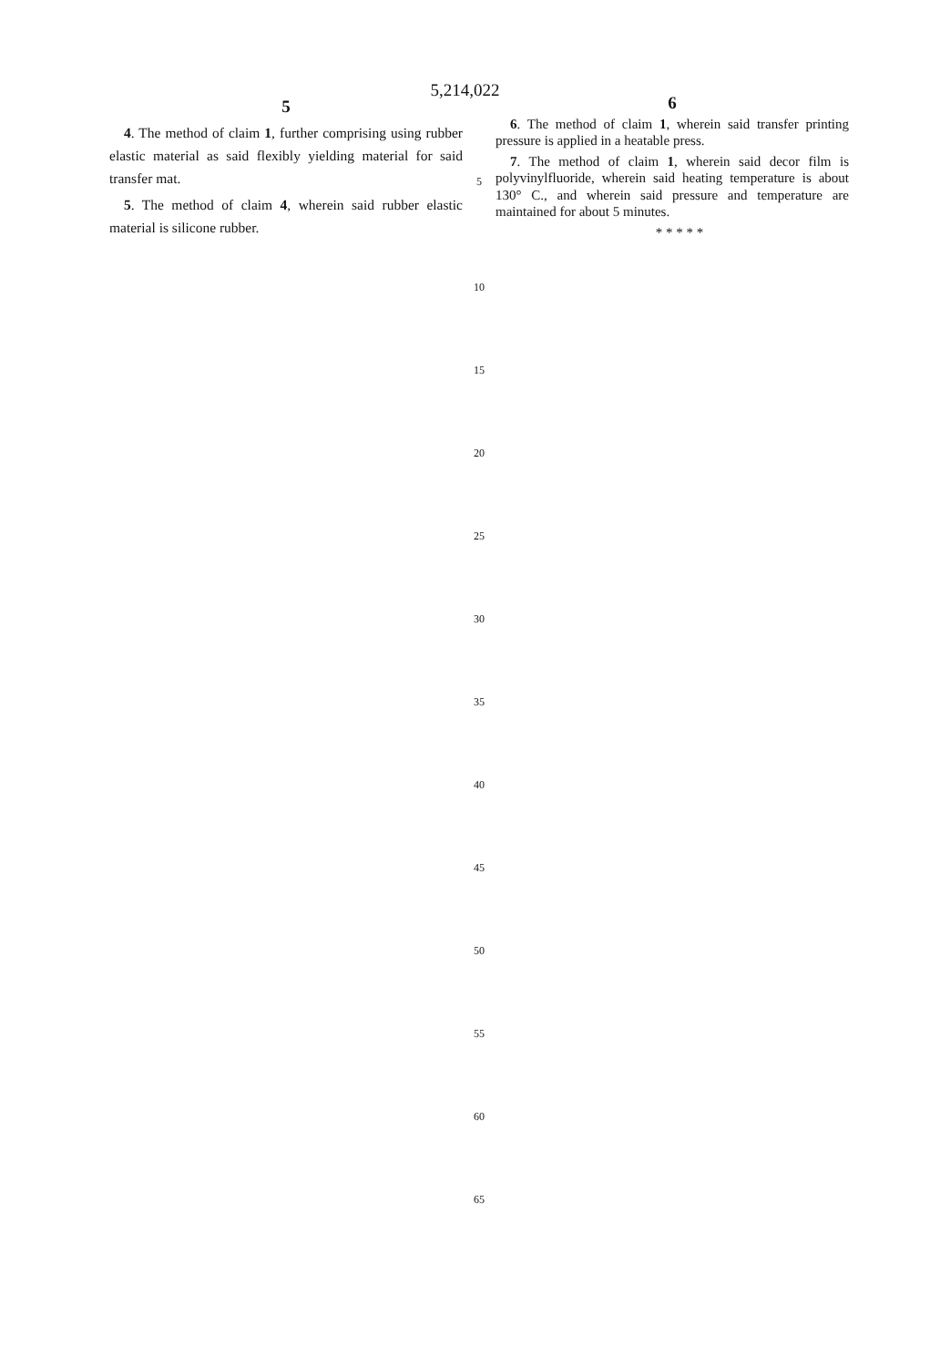5,214,022
5
4. The method of claim 1, further comprising using rubber elastic material as said flexibly yielding material for said transfer mat.
5. The method of claim 4, wherein said rubber elastic material is silicone rubber.
5
6
6. The method of claim 1, wherein said transfer printing pressure is applied in a heatable press.
7. The method of claim 1, wherein said decor film is polyvinylfluoride, wherein said heating temperature is about 130° C., and wherein said pressure and temperature are maintained for about 5 minutes.
* * * * *
10
15
20
25
30
35
40
45
50
55
60
65